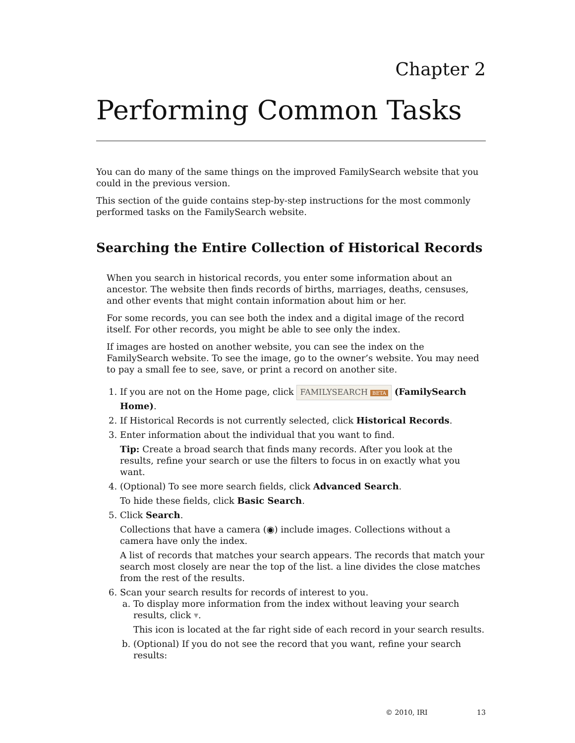Chapter 2
Performing Common Tasks
You can do many of the same things on the improved FamilySearch website that you could in the previous version.
This section of the guide contains step-by-step instructions for the most commonly performed tasks on the FamilySearch website.
Searching the Entire Collection of Historical Records
When you search in historical records, you enter some information about an ancestor. The website then finds records of births, marriages, deaths, censuses, and other events that might contain information about him or her.
For some records, you can see both the index and a digital image of the record itself. For other records, you might be able to see only the index.
If images are hosted on another website, you can see the index on the FamilySearch website. To see the image, go to the owner’s website. You may need to pay a small fee to see, save, or print a record on another site.
1. If you are not on the Home page, click FAMILYSEARCH BETA (FamilySearch Home).
2. If Historical Records is not currently selected, click Historical Records.
3. Enter information about the individual that you want to find.
Tip: Create a broad search that finds many records. After you look at the results, refine your search or use the filters to focus in on exactly what you want.
4. (Optional) To see more search fields, click Advanced Search.
To hide these fields, click Basic Search.
5. Click Search.
Collections that have a camera (◉) include images. Collections without a camera have only the index.
A list of records that matches your search appears. The records that match your search most closely are near the top of the list. a line divides the close matches from the rest of the results.
6. Scan your search results for records of interest to you.
a. To display more information from the index without leaving your search results, click ▾.
This icon is located at the far right side of each record in your search results.
b. (Optional) If you do not see the record that you want, refine your search results:
© 2010, IRI 13